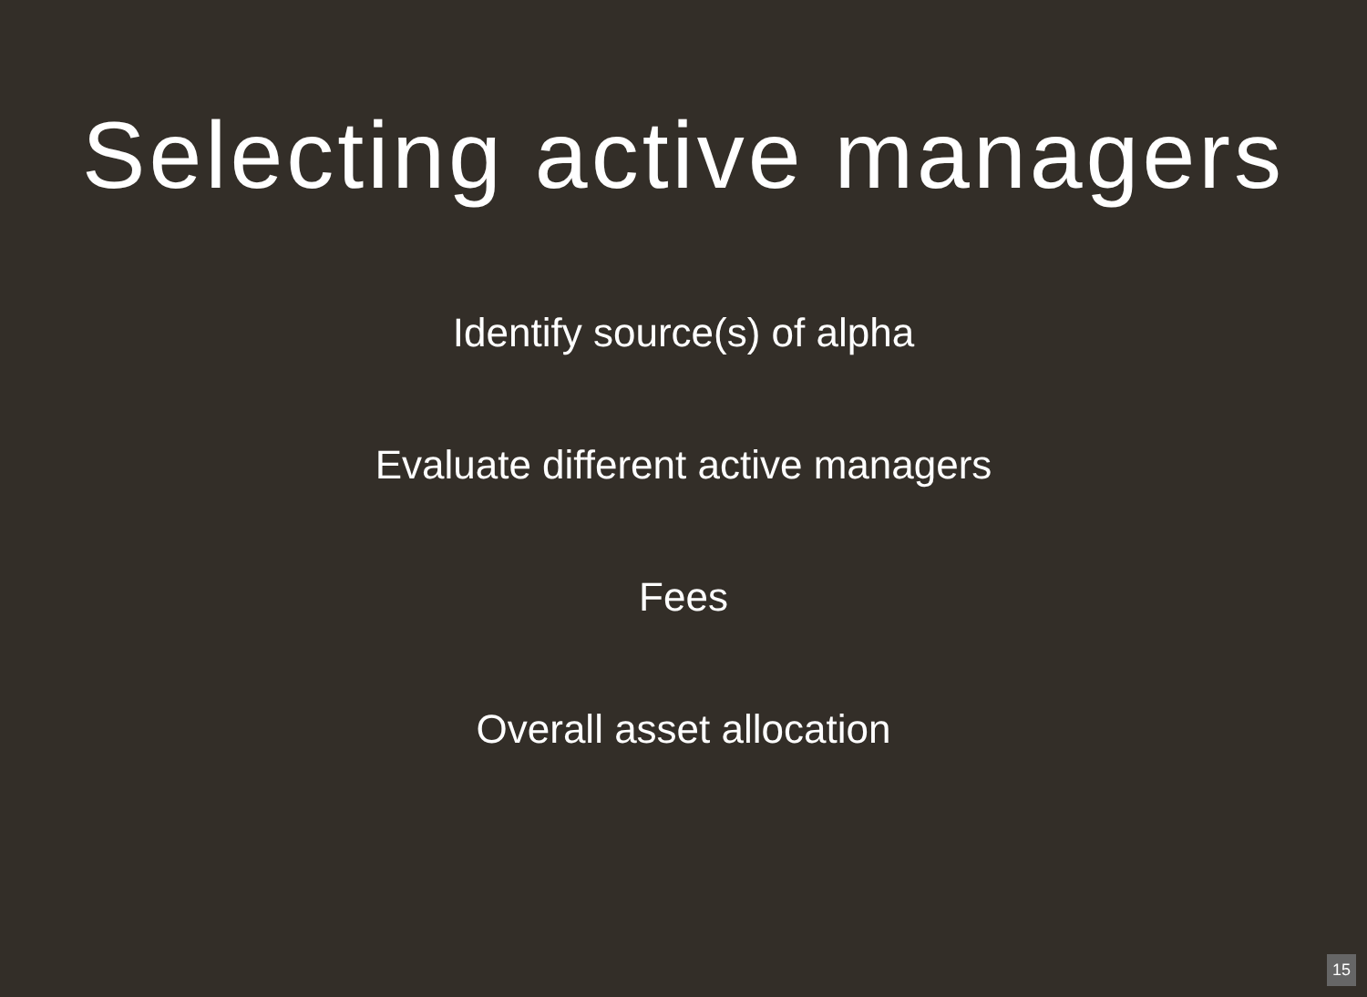Selecting active managers
Identify source(s) of alpha
Evaluate different active managers
Fees
Overall asset allocation
15